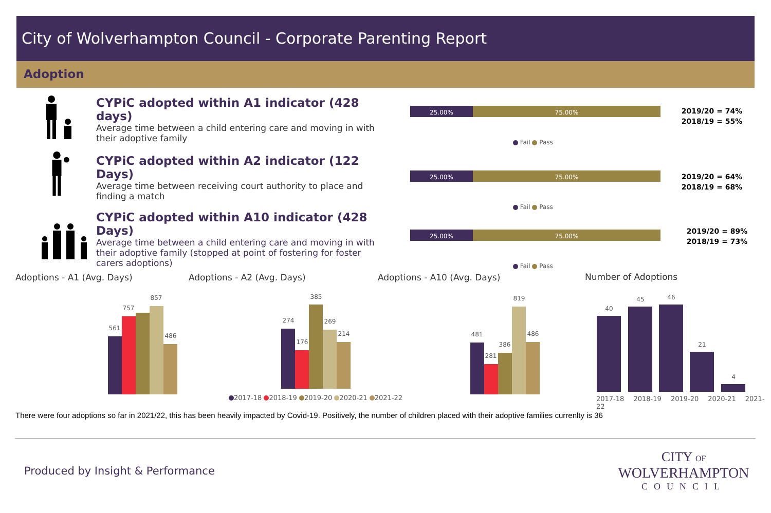City of Wolverhampton Council - Corporate Parenting Report
Adoption
CYPiC adopted within A1 indicator (428 days)
Average time between a child entering care and moving in with their adoptive family
CYPiC adopted within A2 indicator (122 Days)
Average time between receiving court authority to place and finding a match
CYPiC adopted within A10 indicator (428 Days)
Average time between a child entering care and moving in with their adoptive family (stopped at point of fostering for foster carers adoptions)
25.00% 75.00%
25.00% 75.00%
25.00% 75.00%
Fail Pass
Fail Pass
Fail Pass
2019/20 = 74%
2018/19 = 55%
2019/20 = 64%
2018/19 = 68%
2019/20 = 89%
2018/19 = 73%
Adoptions - A1 (Avg. Days) Adoptions - A2 (Avg. Days) Adoptions - A10 (Avg. Days) Number of Adoptions
561
757
857
486
274
176
385
269
214 481
281
386
819
486
2017-18 2018-19 2019-20 2020-21 2021-22
40
45 46
21
4
2017-18 2018-19 2019-20 2020-21 2021-22
There were four adoptions so far in 2021/22, this has been heavily impacted by Covid-19. Positively, the number of children placed with their adoptive families currenlty is 36
Produced by Insight & Performance
CITY OF
WOLVERHAMPTON
COUNCIL